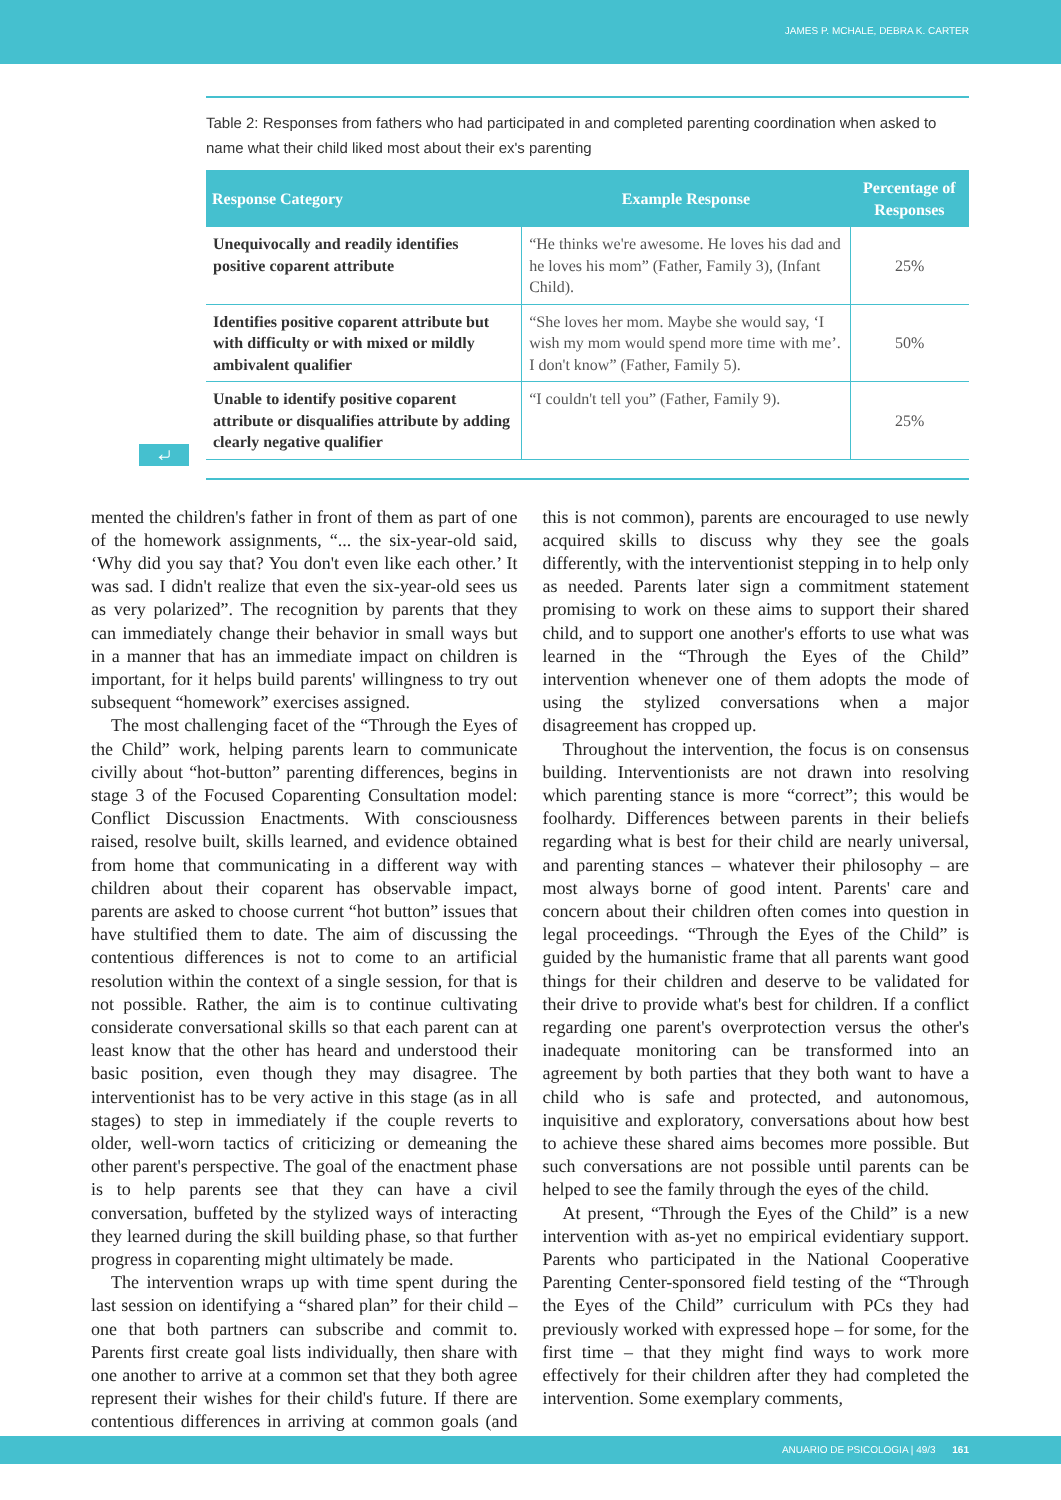JAMES P. MCHALE, DEBRA K. CARTER
Table 2: Responses from fathers who had participated in and completed parenting coordination when asked to name what their child liked most about their ex's parenting
| Response Category | Example Response | Percentage of Responses |
| --- | --- | --- |
| Unequivocally and readily identifies positive coparent attribute | “He thinks we're awesome. He loves his dad and he loves his mom” (Father, Family 3), (Infant Child). | 25% |
| Identifies positive coparent attribute but with difficulty or with mixed or mildly ambivalent qualifier | “She loves her mom. Maybe she would say, ‘I wish my mom would spend more time with me’. I don't know” (Father, Family 5). | 50% |
| Unable to identify positive coparent attribute or disqualifies attribute by adding clearly negative qualifier | “I couldn't tell you” (Father, Family 9). | 25% |
⤶
mented the children's father in front of them as part of one of the homework assignments, “... the six-year-old said, ‘Why did you say that? You don't even like each other.’ It was sad. I didn't realize that even the six-year-old sees us as very polarized”. The recognition by parents that they can immediately change their behavior in small ways but in a manner that has an immediate impact on children is important, for it helps build parents' willingness to try out subsequent “homework” exercises assigned.
The most challenging facet of the “Through the Eyes of the Child” work, helping parents learn to communicate civilly about “hot-button” parenting differences, begins in stage 3 of the Focused Coparenting Consultation model: Conflict Discussion Enactments. With consciousness raised, resolve built, skills learned, and evidence obtained from home that communicating in a different way with children about their coparent has observable impact, parents are asked to choose current “hot button” issues that have stultified them to date. The aim of discussing the contentious differences is not to come to an artificial resolution within the context of a single session, for that is not possible. Rather, the aim is to continue cultivating considerate conversational skills so that each parent can at least know that the other has heard and understood their basic position, even though they may disagree. The interventionist has to be very active in this stage (as in all stages) to step in immediately if the couple reverts to older, well-worn tactics of criticizing or demeaning the other parent's perspective. The goal of the enactment phase is to help parents see that they can have a civil conversation, buffeted by the stylized ways of interacting they learned during the skill building phase, so that further progress in coparenting might ultimately be made.
The intervention wraps up with time spent during the last session on identifying a “shared plan” for their child – one that both partners can subscribe and commit to. Parents first create goal lists individually, then share with one another to arrive at a common set that they both agree represent their wishes for their child's future. If there are contentious differences in arriving at common goals (and this is not common), parents are encouraged to use newly acquired skills to discuss why they see the goals differently, with the interventionist stepping in to help only as needed. Parents later sign a commitment statement promising to work on these aims to support their shared child, and to support one another's efforts to use what was learned in the “Through the Eyes of the Child” intervention whenever one of them adopts the mode of using the stylized conversations when a major disagreement has cropped up.
Throughout the intervention, the focus is on consensus building. Interventionists are not drawn into resolving which parenting stance is more “correct”; this would be foolhardy. Differences between parents in their beliefs regarding what is best for their child are nearly universal, and parenting stances – whatever their philosophy – are most always borne of good intent. Parents' care and concern about their children often comes into question in legal proceedings. “Through the Eyes of the Child” is guided by the humanistic frame that all parents want good things for their children and deserve to be validated for their drive to provide what's best for children. If a conflict regarding one parent's overprotection versus the other's inadequate monitoring can be transformed into an agreement by both parties that they both want to have a child who is safe and protected, and autonomous, inquisitive and exploratory, conversations about how best to achieve these shared aims becomes more possible. But such conversations are not possible until parents can be helped to see the family through the eyes of the child.
At present, “Through the Eyes of the Child” is a new intervention with as-yet no empirical evidentiary support. Parents who participated in the National Cooperative Parenting Center-sponsored field testing of the “Through the Eyes of the Child” curriculum with PCs they had previously worked with expressed hope – for some, for the first time – that they might find ways to work more effectively for their children after they had completed the intervention. Some exemplary comments,
ANUARIO DE PSICOLOGIA | 49/3 161